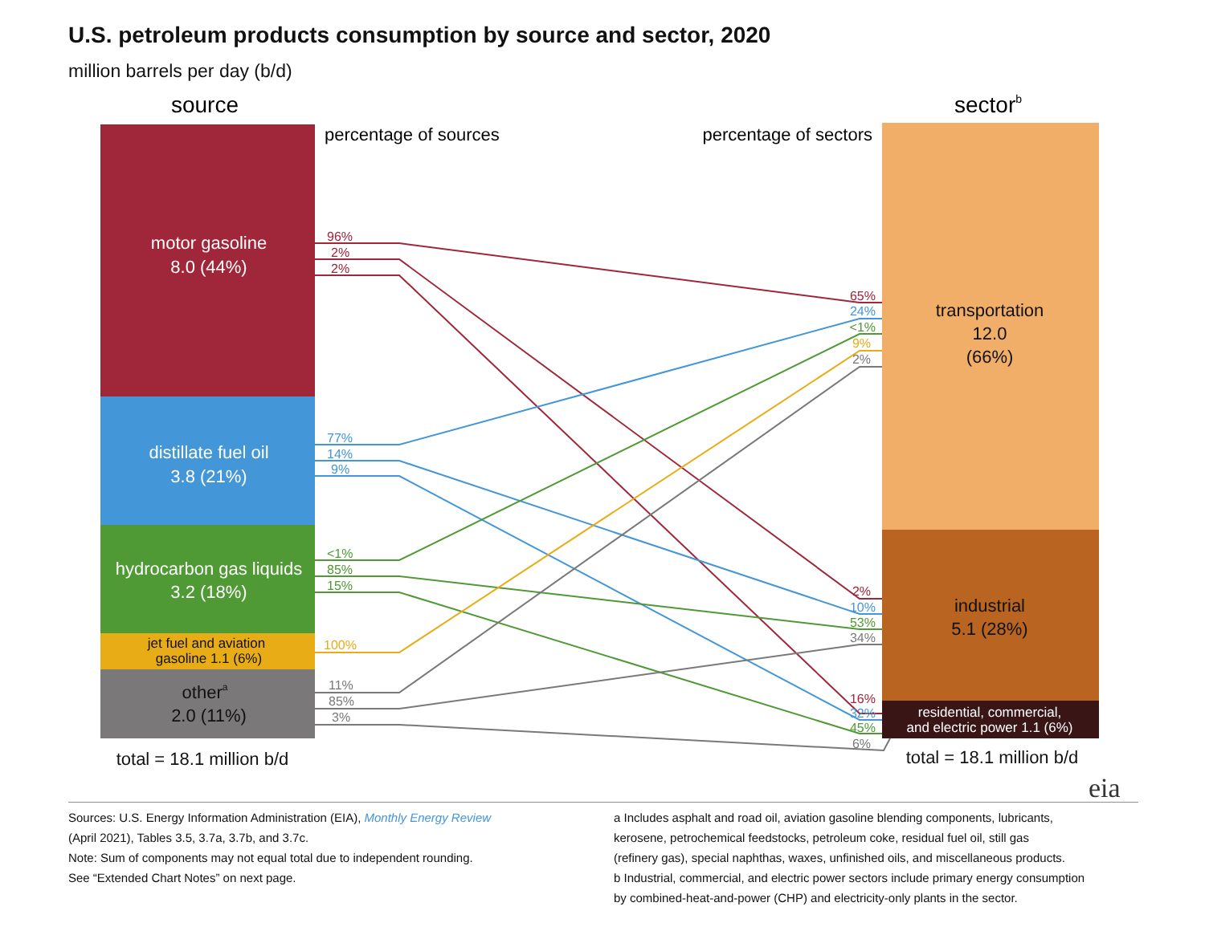U.S. petroleum products consumption by source and sector, 2020
million barrels per day (b/d)
source
sectorb
percentage of sources
percentage of sectors
motor gasoline
8.0 (44%)
distillate fuel oil
3.8 (21%)
hydrocarbon gas liquids
3.2 (18%)
jet fuel and aviation
gasoline 1.1 (6%)
othera
2.0 (11%)
transportation
12.0
(66%)
industrial
5.1 (28%)
total = 18.1 million b/d
total = 18.1 million b/d
residential, commercial,
and electric power 1.1 (6%)
96%
2%
2%
77%
14%
9%
<1%
85%
15%
100%
11%
85%
3%
65%
24%
<1%
9%
2%
2%
10%
53%
34%
16%
32%
45%
6%
eia
Sources: U.S. Energy Information Administration (EIA), Monthly Energy Review
(April 2021), Tables 3.5, 3.7a, 3.7b, and 3.7c.
Note: Sum of components may not equal total due to independent rounding.
See “Extended Chart Notes” on next page.
a Includes asphalt and road oil, aviation gasoline blending components, lubricants,
kerosene, petrochemical feedstocks, petroleum coke, residual fuel oil, still gas
(refinery gas), special naphthas, waxes, unfinished oils, and miscellaneous products.
b Industrial, commercial, and electric power sectors include primary energy consumption
by combined-heat-and-power (CHP) and electricity-only plants in the sector.